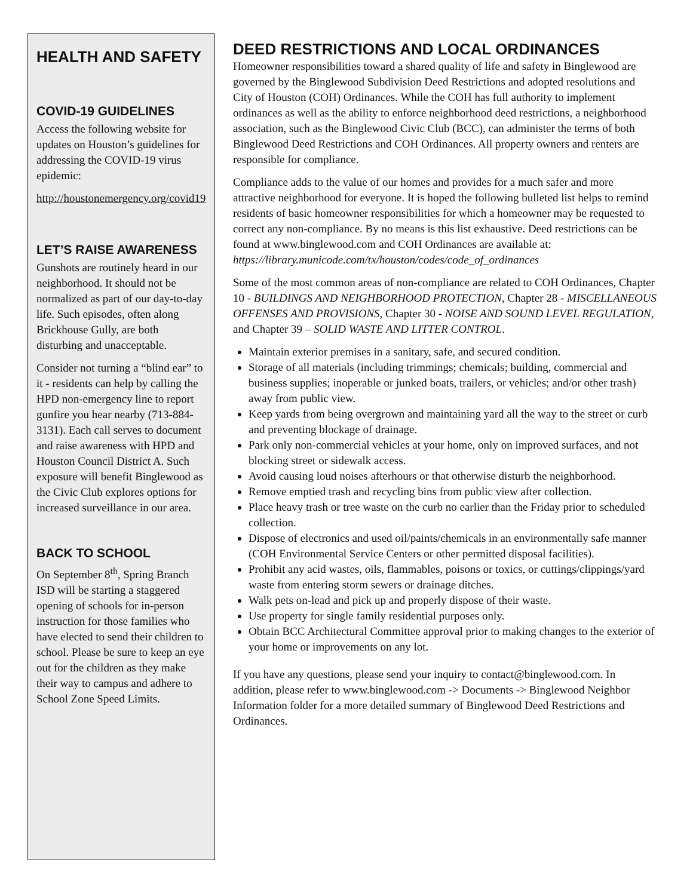HEALTH AND SAFETY
COVID-19 GUIDELINES
Access the following website for updates on Houston’s guidelines for addressing the COVID-19 virus epidemic:
http://houstonemergency.org/covid19
LET’S RAISE AWARENESS
Gunshots are routinely heard in our neighborhood. It should not be normalized as part of our day-to-day life. Such episodes, often along Brickhouse Gully, are both disturbing and unacceptable.
Consider not turning a “blind ear” to it - residents can help by calling the HPD non-emergency line to report gunfire you hear nearby (713-884-3131). Each call serves to document and raise awareness with HPD and Houston Council District A. Such exposure will benefit Binglewood as the Civic Club explores options for increased surveillance in our area.
BACK TO SCHOOL
On September 8<sup>th</sup>, Spring Branch ISD will be starting a staggered opening of schools for in-person instruction for those families who have elected to send their children to school. Please be sure to keep an eye out for the children as they make their way to campus and adhere to School Zone Speed Limits.
DEED RESTRICTIONS AND LOCAL ORDINANCES
Homeowner responsibilities toward a shared quality of life and safety in Binglewood are governed by the Binglewood Subdivision Deed Restrictions and adopted resolutions and City of Houston (COH) Ordinances. While the COH has full authority to implement ordinances as well as the ability to enforce neighborhood deed restrictions, a neighborhood association, such as the Binglewood Civic Club (BCC), can administer the terms of both Binglewood Deed Restrictions and COH Ordinances. All property owners and renters are responsible for compliance.
Compliance adds to the value of our homes and provides for a much safer and more attractive neighborhood for everyone. It is hoped the following bulleted list helps to remind residents of basic homeowner responsibilities for which a homeowner may be requested to correct any non-compliance. By no means is this list exhaustive. Deed restrictions can be found at www.binglewood.com and COH Ordinances are available at: https://library.municode.com/tx/houston/codes/code_of_ordinances
Some of the most common areas of non-compliance are related to COH Ordinances, Chapter 10 - BUILDINGS AND NEIGHBORHOOD PROTECTION, Chapter 28 - MISCELLANEOUS OFFENSES AND PROVISIONS, Chapter 30 - NOISE AND SOUND LEVEL REGULATION, and Chapter 39 – SOLID WASTE AND LITTER CONTROL.
Maintain exterior premises in a sanitary, safe, and secured condition.
Storage of all materials (including trimmings; chemicals; building, commercial and business supplies; inoperable or junked boats, trailers, or vehicles; and/or other trash) away from public view.
Keep yards from being overgrown and maintaining yard all the way to the street or curb and preventing blockage of drainage.
Park only non-commercial vehicles at your home, only on improved surfaces, and not blocking street or sidewalk access.
Avoid causing loud noises afterhours or that otherwise disturb the neighborhood.
Remove emptied trash and recycling bins from public view after collection.
Place heavy trash or tree waste on the curb no earlier than the Friday prior to scheduled collection.
Dispose of electronics and used oil/paints/chemicals in an environmentally safe manner (COH Environmental Service Centers or other permitted disposal facilities).
Prohibit any acid wastes, oils, flammables, poisons or toxics, or cuttings/clippings/yard waste from entering storm sewers or drainage ditches.
Walk pets on-lead and pick up and properly dispose of their waste.
Use property for single family residential purposes only.
Obtain BCC Architectural Committee approval prior to making changes to the exterior of your home or improvements on any lot.
If you have any questions, please send your inquiry to contact@binglewood.com. In addition, please refer to www.binglewood.com -> Documents -> Binglewood Neighbor Information folder for a more detailed summary of Binglewood Deed Restrictions and Ordinances.